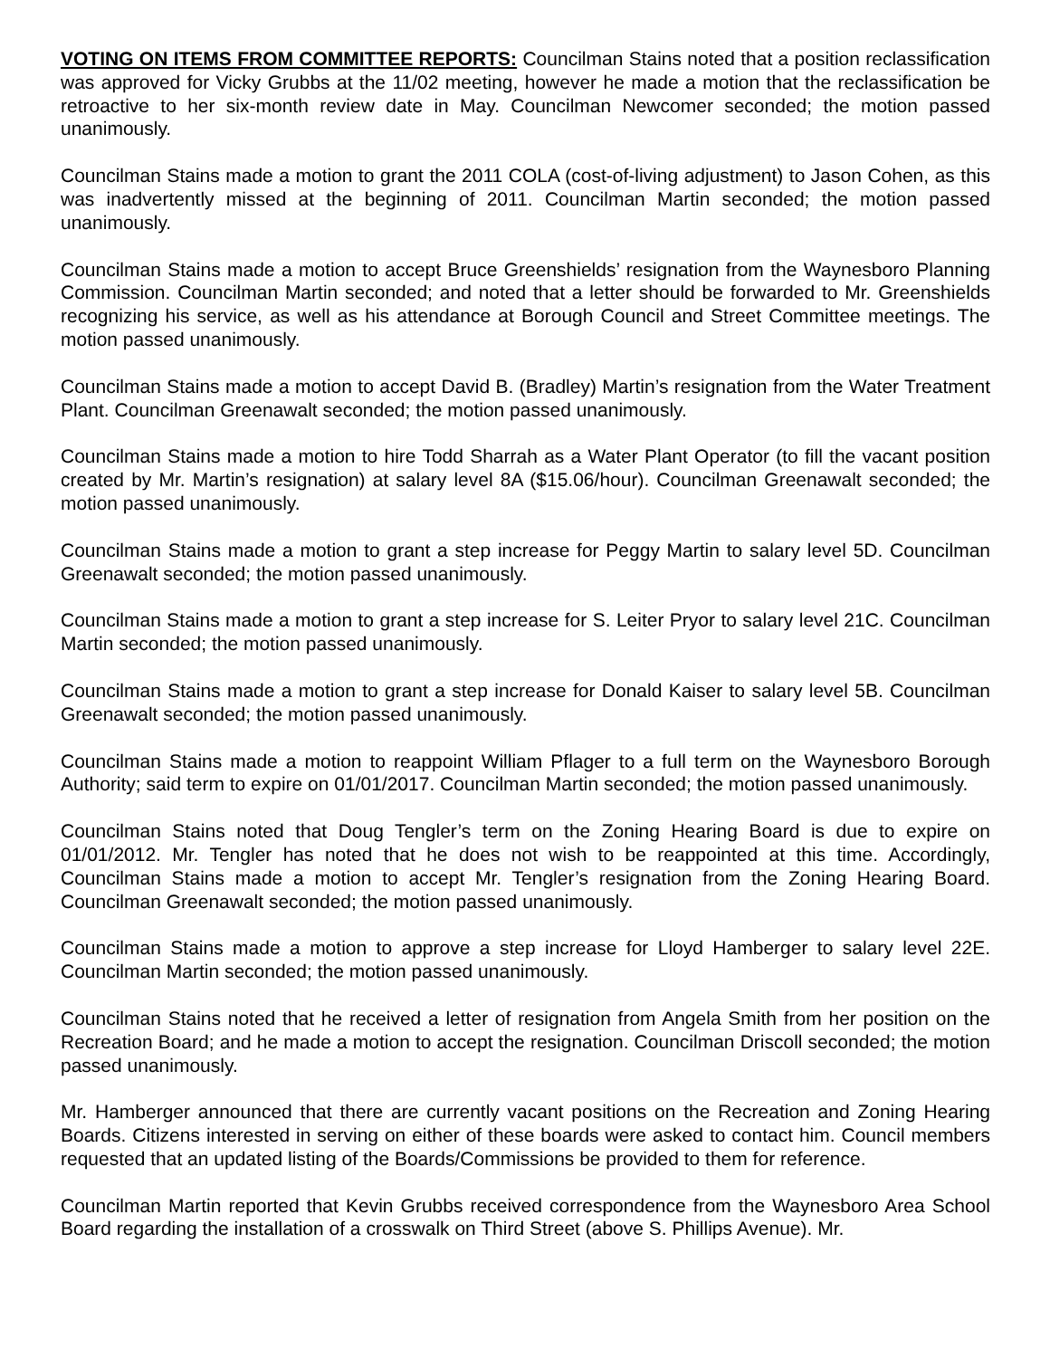VOTING ON ITEMS FROM COMMITTEE REPORTS: Councilman Stains noted that a position reclassification was approved for Vicky Grubbs at the 11/02 meeting, however he made a motion that the reclassification be retroactive to her six-month review date in May. Councilman Newcomer seconded; the motion passed unanimously.
Councilman Stains made a motion to grant the 2011 COLA (cost-of-living adjustment) to Jason Cohen, as this was inadvertently missed at the beginning of 2011. Councilman Martin seconded; the motion passed unanimously.
Councilman Stains made a motion to accept Bruce Greenshields’ resignation from the Waynesboro Planning Commission. Councilman Martin seconded; and noted that a letter should be forwarded to Mr. Greenshields recognizing his service, as well as his attendance at Borough Council and Street Committee meetings. The motion passed unanimously.
Councilman Stains made a motion to accept David B. (Bradley) Martin’s resignation from the Water Treatment Plant. Councilman Greenawalt seconded; the motion passed unanimously.
Councilman Stains made a motion to hire Todd Sharrah as a Water Plant Operator (to fill the vacant position created by Mr. Martin’s resignation) at salary level 8A ($15.06/hour). Councilman Greenawalt seconded; the motion passed unanimously.
Councilman Stains made a motion to grant a step increase for Peggy Martin to salary level 5D. Councilman Greenawalt seconded; the motion passed unanimously.
Councilman Stains made a motion to grant a step increase for S. Leiter Pryor to salary level 21C. Councilman Martin seconded; the motion passed unanimously.
Councilman Stains made a motion to grant a step increase for Donald Kaiser to salary level 5B. Councilman Greenawalt seconded; the motion passed unanimously.
Councilman Stains made a motion to reappoint William Pflager to a full term on the Waynesboro Borough Authority; said term to expire on 01/01/2017. Councilman Martin seconded; the motion passed unanimously.
Councilman Stains noted that Doug Tengler’s term on the Zoning Hearing Board is due to expire on 01/01/2012. Mr. Tengler has noted that he does not wish to be reappointed at this time. Accordingly, Councilman Stains made a motion to accept Mr. Tengler’s resignation from the Zoning Hearing Board. Councilman Greenawalt seconded; the motion passed unanimously.
Councilman Stains made a motion to approve a step increase for Lloyd Hamberger to salary level 22E. Councilman Martin seconded; the motion passed unanimously.
Councilman Stains noted that he received a letter of resignation from Angela Smith from her position on the Recreation Board; and he made a motion to accept the resignation. Councilman Driscoll seconded; the motion passed unanimously.
Mr. Hamberger announced that there are currently vacant positions on the Recreation and Zoning Hearing Boards. Citizens interested in serving on either of these boards were asked to contact him. Council members requested that an updated listing of the Boards/Commissions be provided to them for reference.
Councilman Martin reported that Kevin Grubbs received correspondence from the Waynesboro Area School Board regarding the installation of a crosswalk on Third Street (above S. Phillips Avenue). Mr.